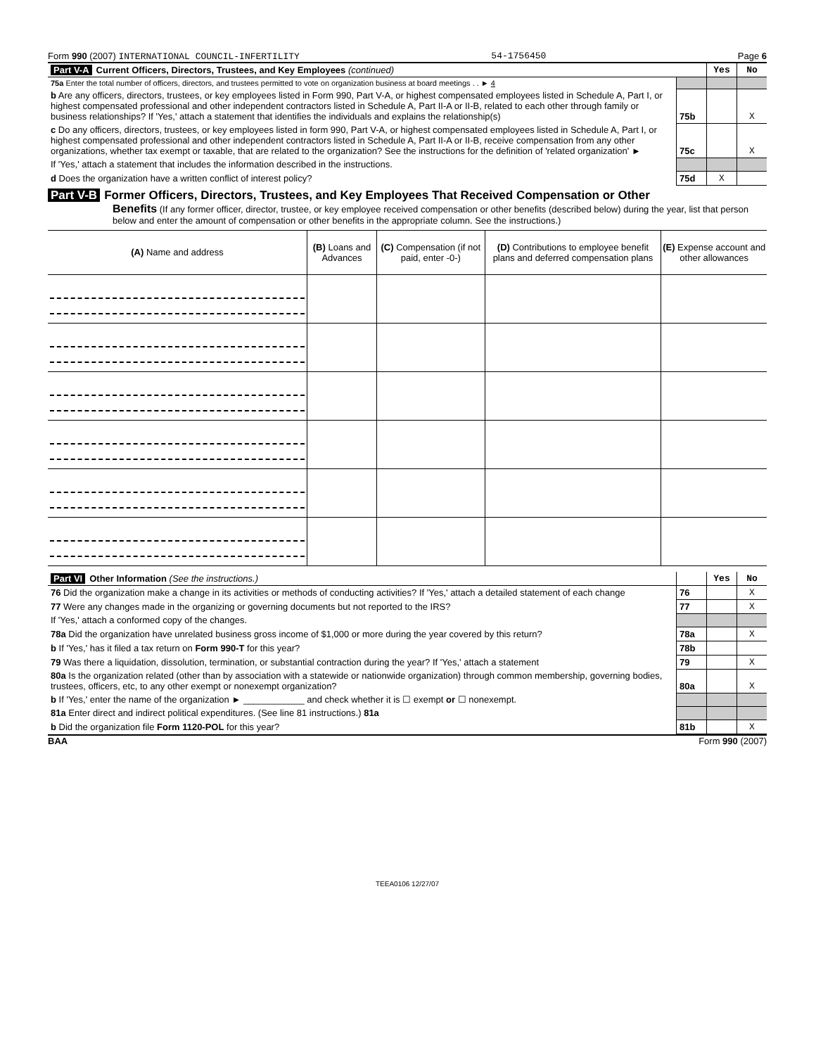Form 990 (2007) INTERNATIONAL COUNCIL-INFERTILITY 54-1756450 Page 6
| Part V-A Current Officers, Directors, Trustees, and Key Employees (continued) | | Yes | No |
| 75a Enter the total number of officers, directors, and trustees permitted to vote on organization business at board meetings . . ► 4 | | | |
| b Are any officers, directors, trustees, or key employees listed in Form 990, Part V-A, or highest compensated employees listed in Schedule A, Part I, or highest compensated professional and other independent contractors listed in Schedule A, Part II-A or II-B, related to each other through family or business relationships? If 'Yes,' attach a statement that identifies the individuals and explains the relationship(s) | 75b | | X |
| c Do any officers, directors, trustees, or key employees listed in form 990, Part V-A, or highest compensated employees listed in Schedule A, Part I, or highest compensated professional and other independent contractors listed in Schedule A, Part II-A or II-B, receive compensation from any other organizations, whether tax exempt or taxable, that are related to the organization? See the instructions for the definition of 'related organization' ► | 75c | | X |
| If 'Yes,' attach a statement that includes the information described in the instructions. | | | |
| d Does the organization have a written conflict of interest policy? | 75d | X | |
Part V-B Former Officers, Directors, Trustees, and Key Employees That Received Compensation or Other
Benefits (If any former officer, director, trustee, or key employee received compensation or other benefits (described below) during the year, list that person below and enter the amount of compensation or other benefits in the appropriate column. See the instructions.)
| (A) Name and address | (B) Loans and Advances | (C) Compensation (if not paid, enter -0-) | (D) Contributions to employee benefit plans and deferred compensation plans | (E) Expense account and other allowances |
| --- | --- | --- | --- | --- |
| Part VI Other Information (See the instructions.) | | Yes | No |
| 76 Did the organization make a change in its activities or methods of conducting activities? If 'Yes,' attach a detailed statement of each change | 76 | | X |
| 77 Were any changes made in the organizing or governing documents but not reported to the IRS? | 77 | | X |
| If 'Yes,' attach a conformed copy of the changes. | | | |
| 78a Did the organization have unrelated business gross income of $1,000 or more during the year covered by this return? | 78a | | X |
| b If 'Yes,' has it filed a tax return on Form 990-T for this year? | 78b | | |
| 79 Was there a liquidation, dissolution, termination, or substantial contraction during the year? If 'Yes,' attach a statement | 79 | | X |
| 80a Is the organization related (other than by association with a statewide or nationwide organization) through common membership, governing bodies, trustees, officers, etc, to any other exempt or nonexempt organization? | 80a | | X |
| b If 'Yes,' enter the name of the organization ► ____________ and check whether it is ☐ exempt or ☐ nonexempt. | | | |
| 81a Enter direct and indirect political expenditures. (See line 81 instructions.) 81a | | | |
| b Did the organization file Form 1120-POL for this year? | 81b | | X |
BAA Form 990 (2007)
TEEA0106 12/27/07